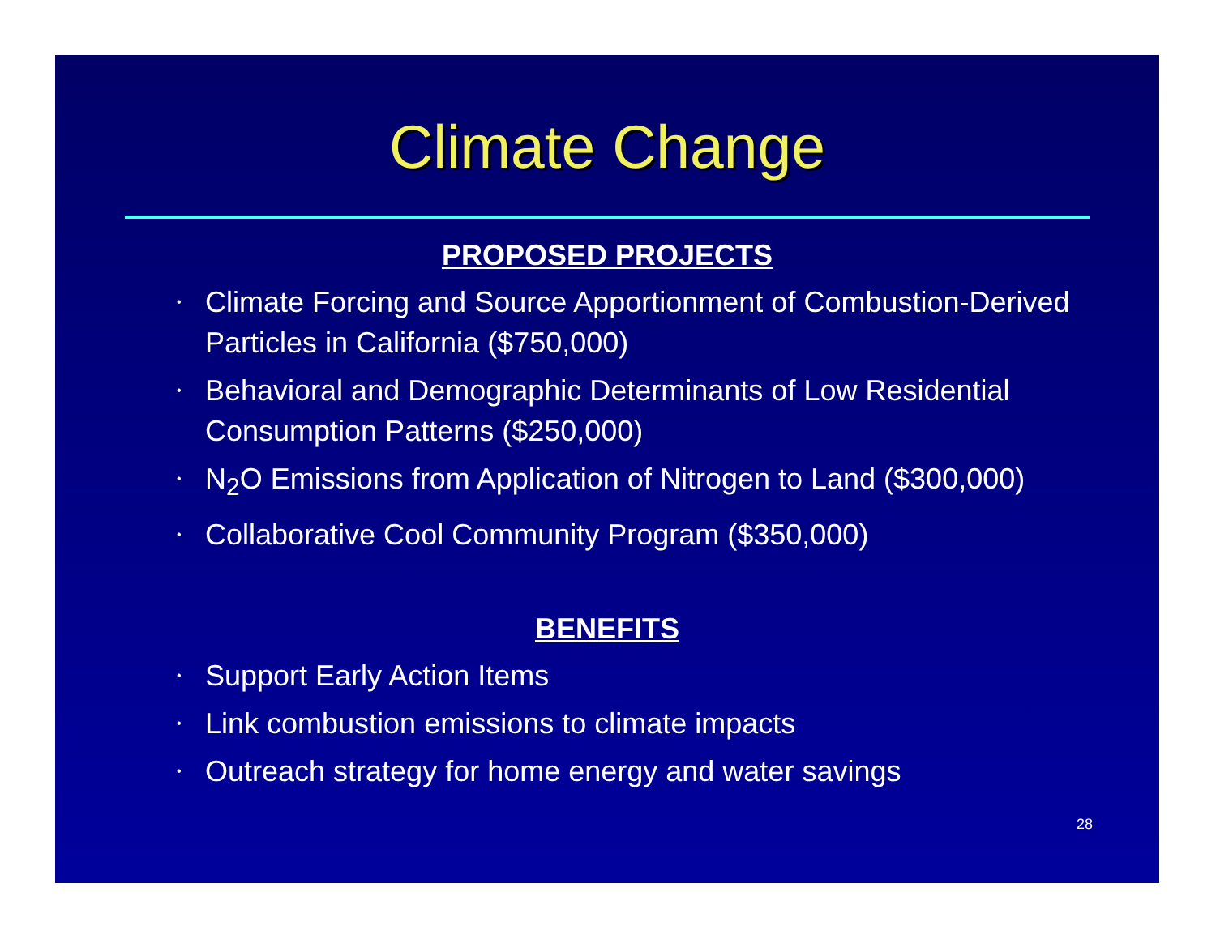Climate Change
PROPOSED PROJECTS
• Climate Forcing and Source Apportionment of Combustion-Derived Particles in California ($750,000)
• Behavioral and Demographic Determinants of Low Residential Consumption Patterns ($250,000)
• N<sub>2</sub>O Emissions from Application of Nitrogen to Land ($300,000)
• Collaborative Cool Community Program ($350,000)
BENEFITS
• Support Early Action Items
• Link combustion emissions to climate impacts
• Outreach strategy for home energy and water savings
28